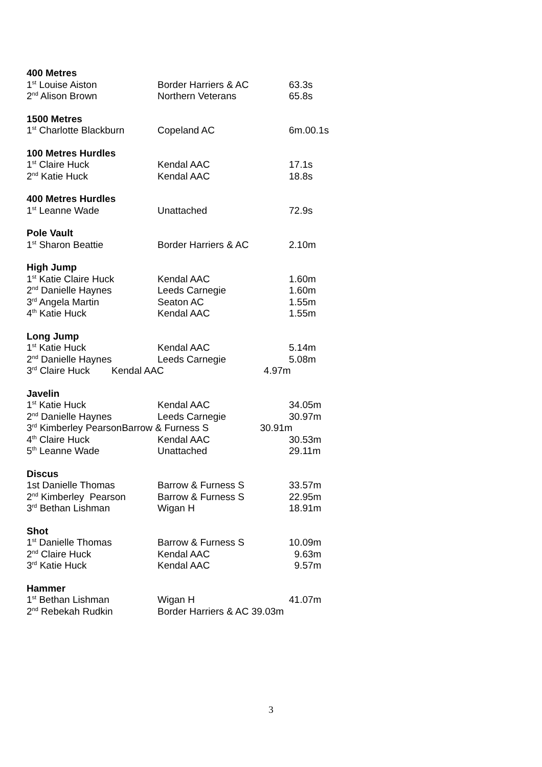| 400 Metres | | |
| --- | --- | --- |
| 1<sup>st</sup> Louise Aiston | Border Harriers & AC | 63.3s |
| 2<sup>nd</sup> Alison Brown | Northern Veterans | 65.8s |
| 1500 Metres | | |
| 1<sup>st</sup> Charlotte Blackburn | Copeland AC | 6m.00.1s |
| 100 Metres Hurdles | | |
| 1<sup>st</sup> Claire Huck | Kendal AAC | 17.1s |
| 2<sup>nd</sup> Katie Huck | Kendal AAC | 18.8s |
| 400 Metres Hurdles | | |
| 1<sup>st</sup> Leanne Wade | Unattached | 72.9s |
| Pole Vault | | |
| 1<sup>st</sup> Sharon Beattie | Border Harriers & AC | 2.10m |
| High Jump | | |
| 1<sup>st</sup> Katie Claire Huck | Kendal AAC | 1.60m |
| 2<sup>nd</sup> Danielle Haynes | Leeds Carnegie | 1.60m |
| 3<sup>rd</sup> Angela Martin | Seaton AC | 1.55m |
| 4<sup>th</sup> Katie Huck | Kendal AAC | 1.55m |
| Long Jump | | |
| 1<sup>st</sup> Katie Huck | Kendal AAC | 5.14m |
| 2<sup>nd</sup> Danielle Haynes | Leeds Carnegie | 5.08m |
| 3<sup>rd</sup> Claire Huck Kendal AAC 4.97m | | |
| Javelin | | |
| 1<sup>st</sup> Katie Huck | Kendal AAC | 34.05m |
| 2<sup>nd</sup> Danielle Haynes | Leeds Carnegie | 30.97m |
| 3<sup>rd</sup> Kimberley PearsonBarrow & Furness S 30.91m | | |
| 4<sup>th</sup> Claire Huck | Kendal AAC | 30.53m |
| 5<sup>th</sup> Leanne Wade | Unattached | 29.11m |
| Discus | | |
| 1st Danielle Thomas | Barrow & Furness S | 33.57m |
| 2<sup>nd</sup> Kimberley Pearson | Barrow & Furness S | 22.95m |
| 3<sup>rd</sup> Bethan Lishman | Wigan H | 18.91m |
| Shot | | |
| 1<sup>st</sup> Danielle Thomas | Barrow & Furness S | 10.09m |
| 2<sup>nd</sup> Claire Huck | Kendal AAC | 9.63m |
| 3<sup>rd</sup> Katie Huck | Kendal AAC | 9.57m |
| Hammer | | |
| 1<sup>st</sup> Bethan Lishman | Wigan H | 41.07m |
| 2<sup>nd</sup> Rebekah Rudkin | Border Harriers & AC 39.03m | |
3